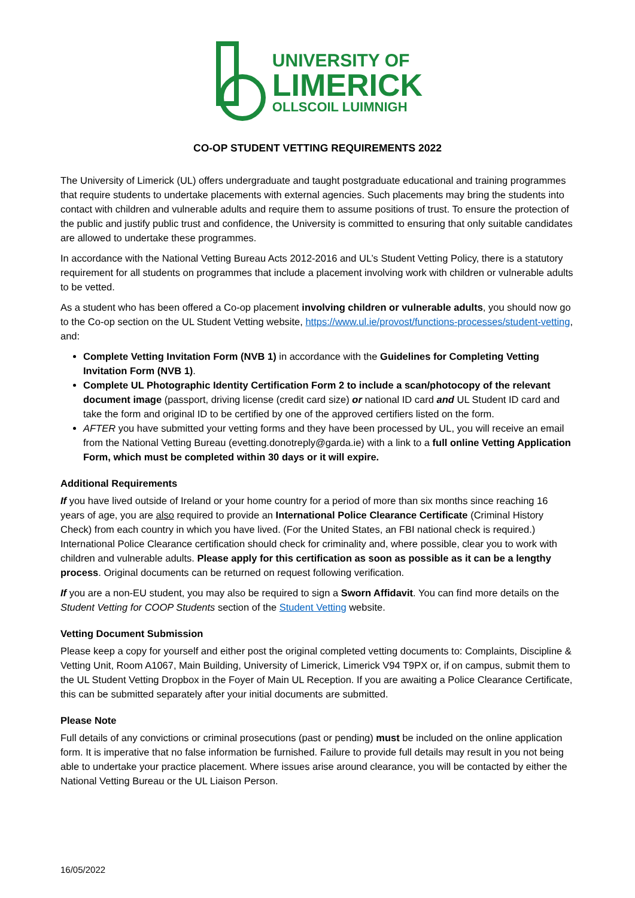UNIVERSITY OF
LIMERICK
OLLSCOIL LUIMNIGH
CO-OP STUDENT VETTING REQUIREMENTS 2022
The University of Limerick (UL) offers undergraduate and taught postgraduate educational and training programmes that require students to undertake placements with external agencies. Such placements may bring the students into contact with children and vulnerable adults and require them to assume positions of trust. To ensure the protection of the public and justify public trust and confidence, the University is committed to ensuring that only suitable candidates are allowed to undertake these programmes.
In accordance with the National Vetting Bureau Acts 2012-2016 and UL’s Student Vetting Policy, there is a statutory requirement for all students on programmes that include a placement involving work with children or vulnerable adults to be vetted.
As a student who has been offered a Co-op placement involving children or vulnerable adults, you should now go to the Co-op section on the UL Student Vetting website, https://www.ul.ie/provost/functions-processes/student-vetting, and:
Complete Vetting Invitation Form (NVB 1) in accordance with the Guidelines for Completing Vetting Invitation Form (NVB 1).
Complete UL Photographic Identity Certification Form 2 to include a scan/photocopy of the relevant document image (passport, driving license (credit card size) or national ID card and UL Student ID card and take the form and original ID to be certified by one of the approved certifiers listed on the form.
AFTER you have submitted your vetting forms and they have been processed by UL, you will receive an email from the National Vetting Bureau (evetting.donotreply@garda.ie) with a link to a full online Vetting Application Form, which must be completed within 30 days or it will expire.
Additional Requirements
If you have lived outside of Ireland or your home country for a period of more than six months since reaching 16 years of age, you are also required to provide an International Police Clearance Certificate (Criminal History Check) from each country in which you have lived. (For the United States, an FBI national check is required.) International Police Clearance certification should check for criminality and, where possible, clear you to work with children and vulnerable adults. Please apply for this certification as soon as possible as it can be a lengthy process. Original documents can be returned on request following verification.
If you are a non-EU student, you may also be required to sign a Sworn Affidavit. You can find more details on the Student Vetting for COOP Students section of the Student Vetting website.
Vetting Document Submission
Please keep a copy for yourself and either post the original completed vetting documents to: Complaints, Discipline & Vetting Unit, Room A1067, Main Building, University of Limerick, Limerick V94 T9PX or, if on campus, submit them to the UL Student Vetting Dropbox in the Foyer of Main UL Reception. If you are awaiting a Police Clearance Certificate, this can be submitted separately after your initial documents are submitted.
Please Note
Full details of any convictions or criminal prosecutions (past or pending) must be included on the online application form. It is imperative that no false information be furnished. Failure to provide full details may result in you not being able to undertake your practice placement. Where issues arise around clearance, you will be contacted by either the National Vetting Bureau or the UL Liaison Person.
16/05/2022